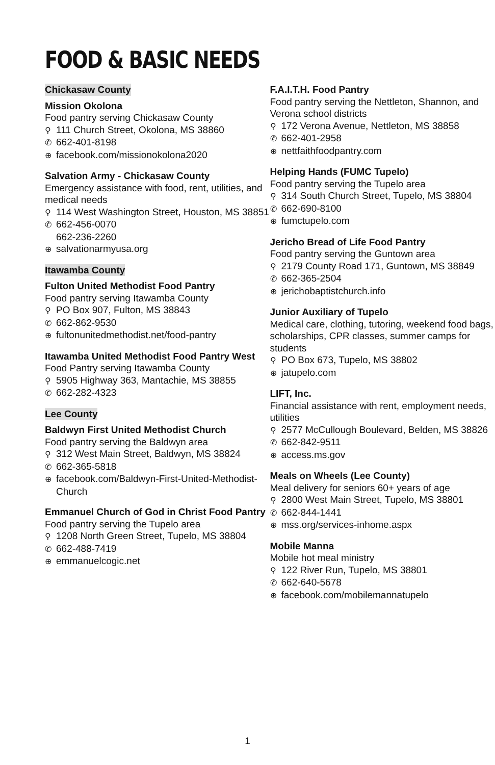FOOD & BASIC NEEDS
Chickasaw County
Mission Okolona
Food pantry serving Chickasaw County
⚲ 111 Church Street, Okolona, MS 38860
✆ 662-401-8198
⊕ facebook.com/missionokolona2020
Salvation Army - Chickasaw County
Emergency assistance with food, rent, utilities, and medical needs
⚲ 114 West Washington Street, Houston, MS 38851
✆ 662-456-0070
662-236-2260
⊕ salvationarmyusa.org
Itawamba County
Fulton United Methodist Food Pantry
Food pantry serving Itawamba County
⚲ PO Box 907, Fulton, MS 38843
✆ 662-862-9530
⊕ fultonunitedmethodist.net/food-pantry
Itawamba United Methodist Food Pantry West
Food Pantry serving Itawamba County
⚲ 5905 Highway 363, Mantachie, MS 38855
✆ 662-282-4323
Lee County
Baldwyn First United Methodist Church
Food pantry serving the Baldwyn area
⚲ 312 West Main Street, Baldwyn, MS 38824
✆ 662-365-5818
⊕ facebook.com/Baldwyn-First-United-Methodist-Church
Emmanuel Church of God in Christ Food Pantry
Food pantry serving the Tupelo area
⚲ 1208 North Green Street, Tupelo, MS 38804
✆ 662-488-7419
⊕ emmanuelcogic.net
F.A.I.T.H. Food Pantry
Food pantry serving the Nettleton, Shannon, and Verona school districts
⚲ 172 Verona Avenue, Nettleton, MS 38858
✆ 662-401-2958
⊕ nettfaithfoodpantry.com
Helping Hands (FUMC Tupelo)
Food pantry serving the Tupelo area
⚲ 314 South Church Street, Tupelo, MS 38804
✆ 662-690-8100
⊕ fumctupelo.com
Jericho Bread of Life Food Pantry
Food pantry serving the Guntown area
⚲ 2179 County Road 171, Guntown, MS 38849
✆ 662-365-2504
⊕ jerichobaptistchurch.info
Junior Auxiliary of Tupelo
Medical care, clothing, tutoring, weekend food bags, scholarships, CPR classes, summer camps for students
⚲ PO Box 673, Tupelo, MS 38802
⊕ jatupelo.com
LIFT, Inc.
Financial assistance with rent, employment needs, utilities
⚲ 2577 McCullough Boulevard, Belden, MS 38826
✆ 662-842-9511
⊕ access.ms.gov
Meals on Wheels (Lee County)
Meal delivery for seniors 60+ years of age
⚲ 2800 West Main Street, Tupelo, MS 38801
✆ 662-844-1441
⊕ mss.org/services-inhome.aspx
Mobile Manna
Mobile hot meal ministry
⚲ 122 River Run, Tupelo, MS 38801
✆ 662-640-5678
⊕ facebook.com/mobilemannatupelo
1